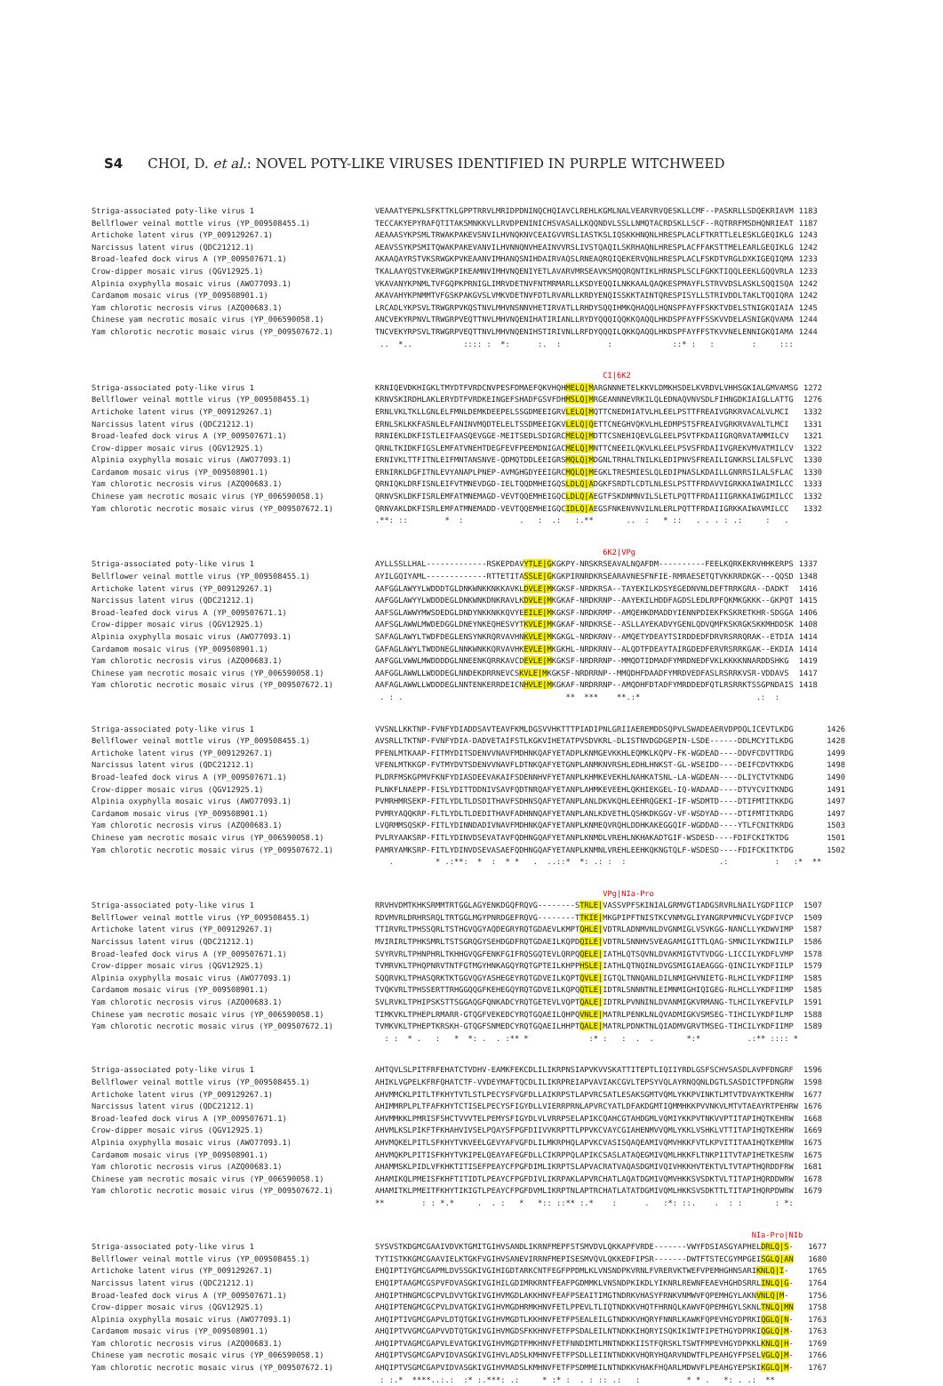S4 CHOI, D. et al.: NOVEL POTY-LIKE VIRUSES IDENTIFIED IN PURPLE WITCHWEED
| Striga-associated poty-like virus 1 | VEAAATYEPKLSFKTTKLGPPTRRVLMRIDPDNINQCHQIAVCLREHLKGMLNALVEARVRVQESKLLCMF--PASKRLLSDQEKRIAVM | 1183 |
| Bellflower veinal mottle virus (YP_009508455.1) | TECCAKYEPYRAFQTITAKSMNKKVLLRVDPENINICHSVASALLKQQNDVLSSLLNMQTACRDSKLLSCF--RQTRRFMSDHQNRIEAT | 1187 |
| Artichoke latent virus (YP_009129267.1) | AEAAASYKPSMLTRWAKPAKEVSNVILHVNQKNVCEAIGVVRSLIASTKSLIQSKKHNQNLHRESPLACLFTKRTTLELESKLGEQIKLG | 1243 |
| Narcissus latent virus (QDC21212.1) | AEAVSSYKPSMITQWAKPAKEVANVILHVNNQNVHEAINVVRSLIVSTQAQILSKRHAQNLHRESPLACFFAKSTTMELEARLGEQIKLG | 1242 |
| Broad-leafed dock virus A (YP_009507671.1) | AKAAQAYRSTVKSRWGKPVKEAANVIMHANQSNIHDAIRVAQSLRNEAQRQIQEKERVQNLHRESPLACLFSKDTVRGLDXKIGEQIQMA | 1233 |
| Crow-dipper mosaic virus (QGV12925.1) | TKALAAYQSTVKERWGKPIKEAMNVIMHVNQENIYETLAVARVMRSEAVKSMQQRQNTIKLHRNSPLSCLFGKKTIQQLEEKLGQQVRLA | 1233 |
| Alpinia oxyphylla mosaic virus (AWO77093.1) | VKAVANYKPNMLTVFGQPKPRNIGLIMRVDETNVFNTMRMARLLKSDYEQQILNKKAALQAQKESPMAYFLSTRVVDSLASKLSQQISQA | 1242 |
| Cardamom mosaic virus (YP_009508901.1) | AKAVAHYKPNMMTVFGSKPAKGVSLVMKVDETNVFDTLRVARLLKRDYENQISSKKTAINTQRESPISYLLSTRIVDDLTAKLTQQIQRA | 1242 |
| Yam chlorotic necrosis virus (AZQ00683.1) | LRCADLYKPSVLTRWGRPVKQSTNVLMHVNSNNVHETIRVATLLRHDYSQQIHMKQHAQQLHQNSPFAYFFSKKTVDELSTNIGKQIAIA | 1245 |
| Chinese yam necrotic mosaic virus (YP_006590058.1) | ANCVEKYRPNVLTRWGRPVEQTTNVLMHVNQENIHATIRIANLLRYDYQQQIQQKKQAQQLHKDSPFAYFFSSKVVDELASNIGKQVAMA | 1244 |
| Yam chlorotic necrotic mosaic virus (YP_009507672.1) | TNCVEKYRPSVLTRWGRPVEQTTNVLMHVNQENIHSTIRIVNLLRFDYQQQILQKKQAQQLHKDSPFAYFFSTKVVNELENNIGKQIAMA | 1244 |
| | .. *.. :::: : *: :. : : ::* : : : ::: | |
| | CI/6K2 | |
| Striga-associated poty-like virus 1 | KRNIQEVDKHIGKLTMYDTFVRDCNVPESFDMAEFQKVHQH MELQ/M ARGNNNETELKKVLDMKHSDELKVRDVLVHHSGKIALGMVAMSG | 1272 |
| Bellflower veinal mottle virus (YP_009508455.1) | KRNVSKIRDHLAKLERYDTFVRDKEINGEFSHADFGSVFDH MSLQ/M RGEANNNEVRKILQLEDNAQVNVSDLFIHNGDKIAIGLLATTG | 1276 |
| Artichoke latent virus (YP_009129267.1) | ERNLVKLTKLLGNLELFMNLDEMKDEEPELSSGDMEEIGRV LELQ/M QTTCNEDHIATVLHLEELPSTTFREAIVGRKRVACALVLMCI | 1332 |
| Narcissus latent virus (QDC21212.1) | ERNLSKLKKFASNLELFANINVMQDTELELTSSDMEEIGKV LELQ/Q ETTCNEGHVQKVLHLEDMPSTSFREAIVGRKRVAVALTLMCI | 1331 |
| Broad-leafed dock virus A (YP_009507671.1) | RRNIEKLDKFISTLEIFAASQEVGGE-MEITSEDLSDIGRC MELQ/M DTTCSNEHIQEVLGLEELPSVTFKDAIIGRQRVATAMMILCV | 1321 |
| Crow-dipper mosaic virus (QGV12925.1) | QRNLTKIDKFIGSLEMFATVNEHTDEGFEVFPEEMDNIGAC MELQ/M NTTCNEEILQKVLKLEELPSVSFRDAIIVGREKVMVATMILCV | 1322 |
| Alpinia oxyphylla mosaic virus (AWO77093.1) | ERNIVKLTTFITNLEIFMNTANSNVE-QDMQTDDLEEIGRS MQLQ/M DGNLTRHALTNILKLEDIPNVSFREAILIGNKRSLIALSFLVC | 1330 |
| Cardamom mosaic virus (YP_009508901.1) | ERNIRKLDGFITNLEVYANAPLPNEP-AVMGHGDYEEIGRC MQLQ/M EGKLTRESMIESLQLEDIPNASLKDAILLGNRRSILALSFLAC | 1330 |
| Yam chlorotic necrosis virus (AZQ00683.1) | QRNIQKLDRFISNLEIFVTMNEVDGD-IELTQQDMHEIGQS LDLQ/A DGKFSRDTLCDTLNLESLPSTTFRDAVVIGRKKAIWAIMILCC | 1333 |
| Chinese yam necrotic mosaic virus (YP_006590058.1) | QRNVSKLDKFISRLEMFATMNEMAGD-VEVTQQEMHEIGQC LDLQ/A EGTFSKDNMNVILSLETLPQTTFRDAIIIGRKKAIWGIMILCC | 1332 |
| Yam chlorotic necrotic mosaic virus (YP_009507672.1) | QRNVAKLDKFISRLEMFATMNEMADD-VEVTQQEMHEIGQC IDLQ/A EGSFNKENVNVILNLERLPQTTFRDAIIGRKKAIWAVMILCC | 1332 |
| | .**: :: * : . : .: :.** .. : * :: . . . : .: : . | |
| | 6K2/VPg | |
| Striga-associated poty-like virus 1 | AYLLSSLLHAL-------------RSKEPDAV YTLE/G KGKPY-NRSKRSEAVALNQAFDM----------FEELKQRKEKRVHHKERPS | 1337 |
| Bellflower veinal mottle virus (YP_009508455.1) | AYILGQIYAML-------------RTTETITA SSLE/G KGKPIRNRDKRSEARAVNESFNFIE-RMRAESETQTVKKRRDKGK---QQSD | 1348 |
| Artichoke latent virus (YP_009129267.1) | AAFGGLAWYYLWDDDTGLDNKWNKKNKKAVKL DVLE/M KGKSF-NRDKRSA--TAYEKILKDSYEGEDNVNLDEFTRRKGRA--DADKT | 1416 |
| Narcissus latent virus (QDC21212.1) | AAFGGLAWYYLWDDDEGLDNKWNKDNKRAVLK DVLE/M KGKAF-NRDKRNP--AAYEKILHDDFAGDSLEDLRPFQKMKGKKK--GKPQT | 1415 |
| Broad-leafed dock virus A (YP_009507671.1) | AAFSGLAWWYMWSDEDGLDNDYNKKNKKQVYE EILE/M KGKSF-NRDKRMP--AMQEHKDMADDYIENNPDIEKFKSKRETKHR-SDGGA | 1406 |
| Crow-dipper mosaic virus (QGV12925.1) | AAFSGLAWWLMWDEDGGLDNEYNKEQHESVYT KVLE/M KGKAF-NRDKRSE--ASLLAYEKADVYGENLQDVQMFKSKRGKSKKMHDDSK | 1408 |
| Alpinia oxyphylla mosaic virus (AWO77093.1) | SAFAGLAWYLTWDFDEGLENSYNKRQRVAVHN KVLE/M KGKGL-NRDKRNV--AMQETYDEAYTSIRDDEDFDRVRSRRQRAK--ETDIA | 1414 |
| Cardamom mosaic virus (YP_009508901.1) | GAFAGLAWYLTWDDNEGLNNKWNKKQRVAVHK EVLE/M KGKHL-NRDKRNV--ALQDTFDEAYTAIRGDEDFERVRSRRKGAK--EKDIA | 1414 |
| Yam chlorotic necrosis virus (AZQ00683.1) | AAFGGLVWWLMWDDDDGLNNEENKQRRKAVCD EVLE/M KGKSF-NRDRRNP--MMQDTIDMADFYMRDNEDFVKLKKKKNNARDDSHKG | 1419 |
| Chinese yam necrotic mosaic virus (YP_006590058.1) | AAFGGLAWWLLWDDDEGLNNDEKDRRNEVCS KVLE/M KGKSF-NRDRRNP--MMQDHFDAADFYMRDVEDFASLRSRRKVSR-VDDAVS | 1417 |
| Yam chlorotic necrotic mosaic virus (YP_009507672.1) | AAFAGLAWWLLWDDDEGLNNTENKERRDEICN HVLE/M KGKAF-NRDRRNP--AMQDHFDTADFYMRDDEDFQTLRSRRKTSSGPNDAIS | 1418 |
| | . : . ** *** **.:* .: : | |
| Striga-associated poty-like virus 1 | VVSNLLKKTNP-FVNFYDIADDSAVTEAVFKMLDGSVVHKTTTPIADIPNLGRIIAEREMDDSQPVLSWADEAERVDPDQLICEVTLKDG | 1426 |
| Bellflower veinal mottle virus (YP_009508455.1) | AVSRLLTKTNP-FVNFYDIA-DADVETAIFSTLKGKVIHETATPVSDVKRL-DLISTNVDGDGEPIN-LSDE------DDLMCYITLKDG | 1428 |
| Artichoke latent virus (YP_009129267.1) | PFENLMTKAAP-FITMYDITSDENVVNAVFMDHNKQAFYETADPLKNMGEVKKHLEQMKLKQPV-FK-WGDEAD----DDVFCDVTTRDG | 1499 |
| Narcissus latent virus (QDC21212.1) | VFENLMTKKGP-FVTMYDVTSDENVVNAVFLDTNKQAFYETGNPLANMKNVRSHLEDHLHNKST-GL-WSEIDD----DEIFCDVTKKDG | 1498 |
| Broad-leafed dock virus A (YP_009507671.1) | PLDRFMSKGPMVFKNFYDIASDEEVAKAIFSDENNHVFYETANPLKHMKEVEKHLNAHKATSNL-LA-WGDEAN----DLIYCTVTKNDG | 1490 |
| Crow-dipper mosaic virus (QGV12925.1) | PLNKFLNAEPP-FISLYDITTDDNIVSAVFQDTNRQAFYETANPLAHMKEVEEHLQKHIEKGEL-IQ-WADAAD----DTVYCVITKNDG | 1491 |
| Alpinia oxyphylla mosaic virus (AWO77093.1) | PVMRHMRSEKP-FITLYDLTLDSDITHAVFSDHNSQAFYETANPLANLDKVKQHLEEHRQGEKI-IF-WSDMTD----DTIFMTITKKDG | 1497 |
| Cardamom mosaic virus (YP_009508901.1) | PVMRYAQQKRP-FLTLYDLTLDEDITHAVFADHNNQAFYETANPLANLKDVETHLQSHKDKGGV-VF-WSDYAD----DTIFMTITKRDG | 1497 |
| Yam chlorotic necrosis virus (AZQ00683.1) | LVQRMMSQSKP-FITLYDINNDADIVNAVFMDHNKQAFYETANPLKNMEQVRQHLDDHKAKEGGQIF-WGDDAD----YTLFCNITKRDG | 1503 |
| Chinese yam necrotic mosaic virus (YP_006590058.1) | PVLRYAAKSRP-FITLYDINVDSEVATAVFQDHNGQAFYETANPLKNMDLVREHLNKHAKADTGIF-WSDESD----FDIFCKITKTDG | 1501 |
| Yam chlorotic necrotic mosaic virus (YP_009507672.1) | PAMRYAMKSRP-FITLYDINVDSEVASAEFQDHNGQAFYETANPLKNMNLVREHLEEHKQKNGTQLF-WSDESD----FDIFCKITKTDG | 1502 |
| | . * .:**: * : * * . ..::* *: .: : : .: : :* ** | |
| | VPg/NIa-Pro | |
| Striga-associated poty-like virus 1 | RRVHVDMTKHKSRMMTRTGGLAGYENKDGQFRQVG--------S TRLE/ VASSVPFSKINIALGRMVGTIADGSRVRLNAILYGDFIICP | 1507 |
| Bellflower veinal mottle virus (YP_009508455.1) | RDVMVRLDRHRSRQLTRTGGLMGYPNRDGEFRQVG--------T TKIE/ MKGPIPFTNISTKCVNMVGLIYANGRPVMNCVLYGDFIVCP | 1509 |
| Artichoke latent virus (YP_009129267.1) | TTIRVRLTPHSSQRLTSTHGVQGYAQDEGRYRQTGDAEVLKMPT QHLE/ VDTRLADNMVNLDVGNMIGLVSVKGG-NANCLLYKDWVIMP | 1587 |
| Narcissus latent virus (QDC21212.1) | MVIRIRLTPHKSMRLTSTSGRQGYSEHDGDFRQTGDAEILKQPD QILE/ VDTRLSNNHVSVEAGAMIGITTLQAG-SMNCILYKDWIILP | 1586 |
| Broad-leafed dock virus A (YP_009507671.1) | SVYRVRLTPHNPHRLTKHHGVQGFENKFGIFRQSGQTEVLQRPQ QELE/ IATHLQTSQVNLDVAKMIGTVTVDGG-LICCILYKDFLVMP | 1578 |
| Crow-dipper mosaic virus (QGV12925.1) | TVMRVKLTPHQPNRVTNTFGTMGYHNKAGQYRQTGPTEILKHPP HSLE/ IATHLQTNQINLDVGSMIGIAEAGGG-QINCILYKDFIILP | 1579 |
| Alpinia oxyphylla mosaic virus (AWO77093.1) | SQQRVKLTPHASQRKTKTGGVQGYASHEGEYRQTGDVEILKQPT QVLE/ IGTQLTNNQANLDILNMIGHVNIETG-RLHCILYKDFIIMP | 1585 |
| Cardamom mosaic virus (YP_009508901.1) | TVQKVRLTPHSSERTTRHGGQQGFKEHEGQYRQTGDVEILKQPQ QTLE/ IDTRLSNNNTNLEIMNMIGHIQIGEG-RLHCLLYKDFIIMP | 1585 |
| Yam chlorotic necrosis virus (AZQ00683.1) | SVLRVKLTPHIPSKSTTSGGAQGFQNKADCYRQTGETEVLVQPT QALE/ IDTRLPVNNINLDVANMIGKVRMANG-TLHCILYKEFVILP | 1591 |
| Chinese yam necrotic mosaic virus (YP_006590058.1) | TIMKVKLTPHEPLRMARR-GTQGFVEKEDCYRQTGQAEILQHPQ VNLE/ MATRLPENKLNLQVADMIGKVSMSEG-TIHCILYKDFILMP | 1588 |
| Yam chlorotic necrotic mosaic virus (YP_009507672.1) | TVMKVKLTPHEPTKRSKH-GTQGFSNMEDCYRQTGQAEILHHPT QALE/ MATRLPDNKTNLQIADMVGRVTMSEG-TIHCILYKDFIIMP | 1589 |
| | : : * . : * *: . . :** * :* : : . . *:* .:** :::: * | |
| Striga-associated poty-like virus 1 | AHTQVLSLPITFRFEHATCTVDHV-EAMKFEKCDLILIKRPNSIAPVKVVSKATTITEPTLIQIIYRDLGSFSCHVSASDLAVPFDNGRF | 1596 |
| Bellflower veinal mottle virus (YP_009508455.1) | AHIKLVGPELKFRFQHATCTF-VVDEYMAFTQCDLILIKRPREIAPVAVIAKCGVLTEPSYVQLAYRNQQNLDGTLSASDICTPFDNGRW | 1598 |
| Artichoke latent virus (YP_009129267.1) | AHVMMCKLPITLTFKHYTVTLSTLPECYSFVGFDLLAIKRPSTLAPVRCSATLESAKSGMTVQMLYKKPVINKTLMTVTDVAYKTKEHRW | 1677 |
| Narcissus latent virus (QDC21212.1) | AHIMMRPLPLTFAFKHYTCTISELPECYSFIGYDLLVIERRPRNLAPVRCYATLDFAKDGMTIQMMHKKPVVNKVLMTVTAEAYRTPEHRW | 1676 |
| Broad-leafed dock virus A (YP_009507671.1) | AHVMMKKLPMRISFSHCTVVVTELPEMYSFIGYDLVLVRRPSELAPIKCQAHCGTAHDGMLVQMIYKKPVTNKVVPTITAPIHQTKEHRW | 1668 |
| Crow-dipper mosaic virus (QGV12925.1) | AHVMLKSLPIKFTFKHAHVIVSELPQAYSFPGFDIIVVKRPTTLPPVKCVAYCGIAHENMVVQMLYKKLVSHKLVTTITAPIHQTKEHRW | 1669 |
| Alpinia oxyphylla mosaic virus (AWO77093.1) | AHVMQKELPITLSFKHYTVKVEELGEVYAFVGFDLILMKRPHQLAPVKCVASISQAQEAMIVQMVHKKFVTLKPVITITAAIHQTKEMRW | 1675 |
| Cardamom mosaic virus (YP_009508901.1) | AHVMQKPLPITISFKHYTVKIPELQEAYAFEGFDLLCIKRPPQLAPIKCSASLATAQEGMIVQMLHKKFLTNKPIITVTAPIHETKESRW | 1675 |
| Yam chlorotic necrosis virus (AZQ00683.1) | AHAMMSKLPIDLVFKHKTITISEFPEAYCFPGFDIMLIKRPTSLAPVACRATVAQASDGMIVQIVHKKHVTEKTVLTVTAPTHQRDDFRW | 1681 |
| Chinese yam necrotic mosaic virus (YP_006590058.1) | AHAMIKQLPMEISFKHFTITIDTLPEAYCFPGFDIVLIKRPAKLAPVRCHATLAQATDGMIVQMVHKKSVSDKTVLTITAPIHQRDDWRW | 1678 |
| Yam chlorotic necrotic mosaic virus (YP_009507672.1) | AHAMITKLPMEITFKHYTIKIGTLPEAYCFPGFDVMLIKRPTNLAPTRCHATLATATDGMIVQMLHKKSVSDKTTLTITAPIHQRPDWRW | 1679 |
| | ** : : *.* . . : * *:: ::** :.* : . :*: ::. . : : : *: | |
| | NIa-Pro/NIb | |
| Striga-associated poty-like virus 1 | SYSVSTKDGMCGAAIVDVKTGMITGIHVSANDLIKRNFMEPFSTSMVDVLQKKAPFVRDE-------VWYFDSIASGYAPHEL DRLQ/S - | 1677 |
| Bellflower veinal mottle virus (YP_009508455.1) | TYTISTKKGMCGAAVIELKTGKFVGIHVSANEVIRRNFMEPISESMVQVLQKKEDFIPSR-------DWTFTSTECGYMPGEI SGLQ/AN | 1680 |
| Artichoke latent virus (YP_009129267.1) | EHQIPTIYGMCGAPMLDVSSGKIVGIHIGDTARKCNTFEGFPPDMLKLVNSNDPKVRNLFVRERVKTWEFVPEMHGHNSARI KNLQ/I - | 1765 |
| Narcissus latent virus (QDC21212.1) | EHQIPTAAGMCGSPVFDVASGKIVGIHILGDIMRKRNTFEAFPGDMMKLVNSNDPKIKDLYIKNRLREWNFEAEVHGHDSRRL INLQ/G - | 1764 |
| Broad-leafed dock virus A (YP_009507671.1) | AHQIPTHNGMCGCPVLDVVTGKIVGIHVMGDLAKKHNVFEAFPSEAITIMGTNDRKVHASYFRNKVNMWVFQPEMHGYLAKN VNLQ/M - | 1756 |
| Crow-dipper mosaic virus (QGV12925.1) | AHQIPTENGMCGCPVLDVATGKIVGIHVMGDHRMKHNVFETLPPEVLTLIQTNDKKVHQTFHRNQLKAWVFQPEMHGYLSKNL TNLQ/MN | 1758 |
| Alpinia oxyphylla mosaic virus (AWO77093.1) | AHQIPTIVGMCGAPVLDTQTGKIVGIHVMGDTLKKHNVFETFPSEALEILGTNDKKVHQRYFNNRLKAWKFQPEVHGYDPRKI QGLQ/N - | 1763 |
| Cardamom mosaic virus (YP_009508901.1) | AHQIPTVVGMCGAPVVDTQTGKIVGIHVMGDSFKKHNVFETFPSDALEILNTNDKKIHQRYISQKIKIWTFIPETHGYDPRKI QGLQ/M - | 1763 |
| Yam chlorotic necrosis virus (AZQ00683.1) | AHQIPTVAGMCGAPVLEVATGKIVGIHVMGDTFMKHNVFETFNNDIMTLMNTNDKKIISTFQRSKLTSWTFMPEVHGYDPKKL KNLQ/H - | 1769 |
| Chinese yam necrotic mosaic virus (YP_006590058.1) | AHQIPTVSGMCGAPVIDVASGKIVGIHVLADSLKMHNVFETFPSDLLEIINTNDKKVHQRYHQARVNDWTFLPEAHGYFPSEL VGLQ/M - | 1766 |
| Yam chlorotic necrotic mosaic virus (YP_009507672.1) | AHQIPTVSGMCGAPVIDVASGKIVGIHVMADSLKMHNVFETFPSDMMEILNTNDKKVHAKFHQARLMDWVFLPEAHGYEPSKI KGLQ/M - | 1767 |
| | : :.* ****..:.: :* :.***: .: * :* : . : :: .: : * * . *: . .: ** | |